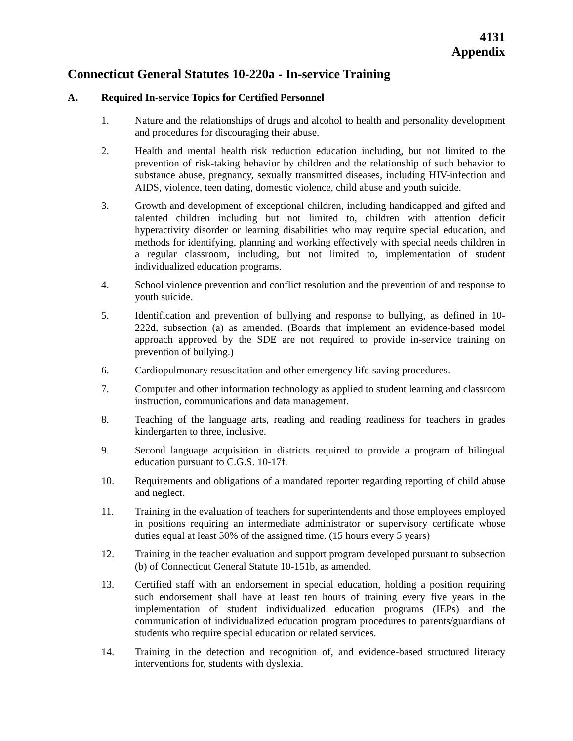4131
Appendix
Connecticut General Statutes 10-220a - In-service Training
A. Required In-service Topics for Certified Personnel
1. Nature and the relationships of drugs and alcohol to health and personality development and procedures for discouraging their abuse.
2. Health and mental health risk reduction education including, but not limited to the prevention of risk-taking behavior by children and the relationship of such behavior to substance abuse, pregnancy, sexually transmitted diseases, including HIV-infection and AIDS, violence, teen dating, domestic violence, child abuse and youth suicide.
3. Growth and development of exceptional children, including handicapped and gifted and talented children including but not limited to, children with attention deficit hyperactivity disorder or learning disabilities who may require special education, and methods for identifying, planning and working effectively with special needs children in a regular classroom, including, but not limited to, implementation of student individualized education programs.
4. School violence prevention and conflict resolution and the prevention of and response to youth suicide.
5. Identification and prevention of bullying and response to bullying, as defined in 10-222d, subsection (a) as amended. (Boards that implement an evidence-based model approach approved by the SDE are not required to provide in-service training on prevention of bullying.)
6. Cardiopulmonary resuscitation and other emergency life-saving procedures.
7. Computer and other information technology as applied to student learning and classroom instruction, communications and data management.
8. Teaching of the language arts, reading and reading readiness for teachers in grades kindergarten to three, inclusive.
9. Second language acquisition in districts required to provide a program of bilingual education pursuant to C.G.S. 10-17f.
10. Requirements and obligations of a mandated reporter regarding reporting of child abuse and neglect.
11. Training in the evaluation of teachers for superintendents and those employees employed in positions requiring an intermediate administrator or supervisory certificate whose duties equal at least 50% of the assigned time. (15 hours every 5 years)
12. Training in the teacher evaluation and support program developed pursuant to subsection (b) of Connecticut General Statute 10-151b, as amended.
13. Certified staff with an endorsement in special education, holding a position requiring such endorsement shall have at least ten hours of training every five years in the implementation of student individualized education programs (IEPs) and the communication of individualized education program procedures to parents/guardians of students who require special education or related services.
14. Training in the detection and recognition of, and evidence-based structured literacy interventions for, students with dyslexia.